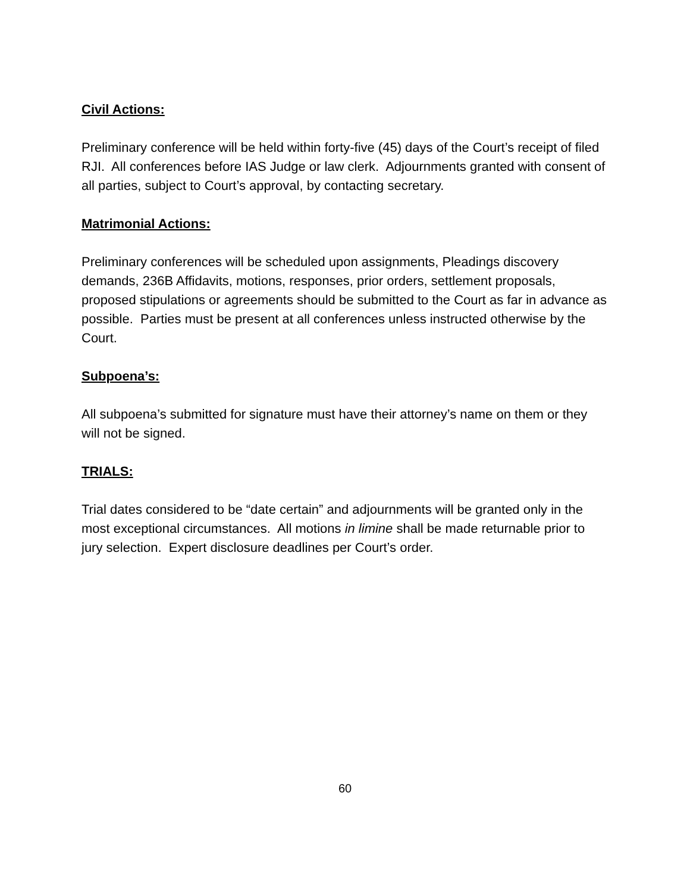Civil Actions:
Preliminary conference will be held within forty-five (45) days of the Court’s receipt of filed RJI. All conferences before IAS Judge or law clerk. Adjournments granted with consent of all parties, subject to Court’s approval, by contacting secretary.
Matrimonial Actions:
Preliminary conferences will be scheduled upon assignments, Pleadings discovery demands, 236B Affidavits, motions, responses, prior orders, settlement proposals, proposed stipulations or agreements should be submitted to the Court as far in advance as possible. Parties must be present at all conferences unless instructed otherwise by the Court.
Subpoena’s:
All subpoena’s submitted for signature must have their attorney’s name on them or they will not be signed.
TRIALS:
Trial dates considered to be “date certain” and adjournments will be granted only in the most exceptional circumstances. All motions in limine shall be made returnable prior to jury selection. Expert disclosure deadlines per Court’s order.
60